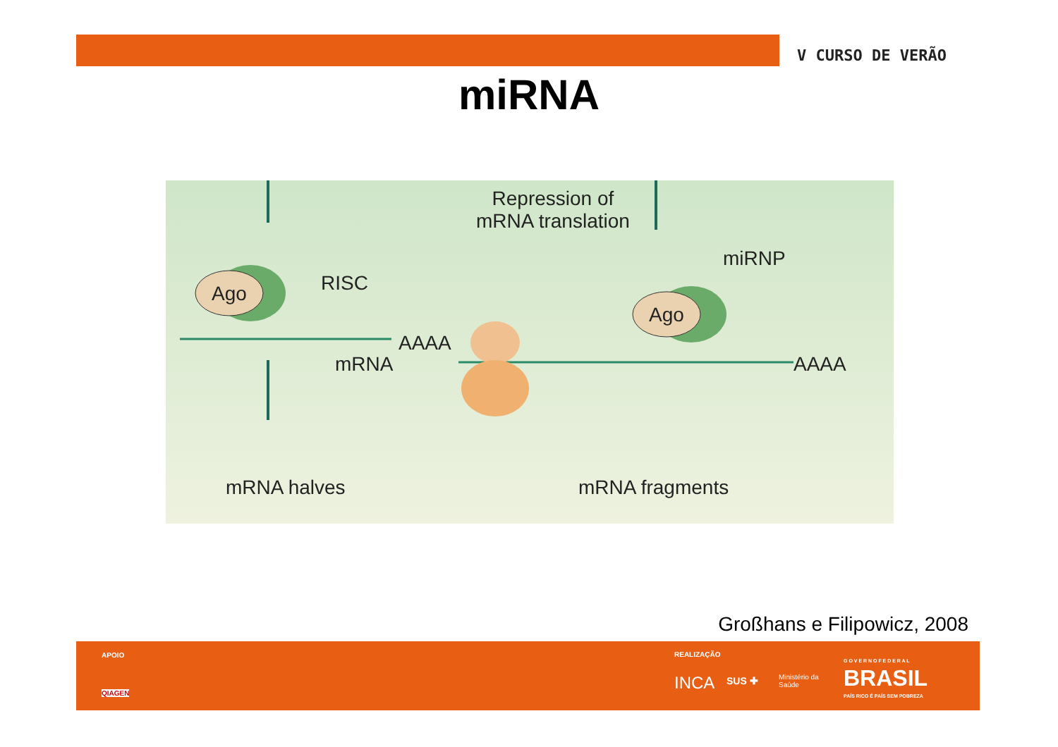V CURSO DE VERÃO
miRNA
Repression of
mRNA translation
RISC
Ago
Ago
miRNP
AAAA
mRNA AAAA
mRNA halves mRNA fragments
Großhans e Filipowicz, 2008
APOIO
QIAGEN
REALIZAÇÃO
INCA SUS ✚ Ministério da
Saúde
G O V E R N O F E D E R A L
BRASIL
PAÍS RICO É PAÍS SEM POBREZA